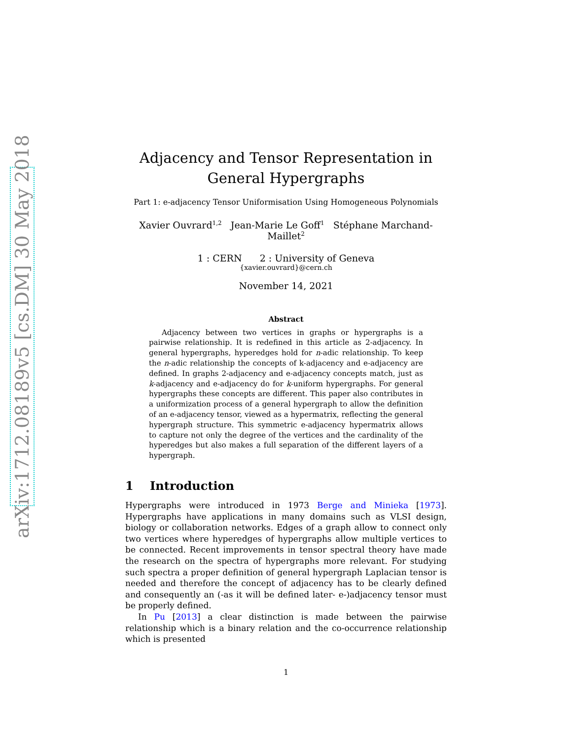arXiv:1712.08189v5 [cs.DM] 30 May 2018
Adjacency and Tensor Representation in
General Hypergraphs
Part 1: e-adjacency Tensor Uniformisation Using Homogeneous Polynomials
Xavier Ouvrard<sup>1,2</sup> Jean-Marie Le Goff<sup>1</sup> Stéphane Marchand-Maillet<sup>2</sup>
1 : CERN 2 : University of Geneva
{xavier.ouvrard}@cern.ch
November 14, 2021
Abstract
Adjacency between two vertices in graphs or hypergraphs is a pairwise relationship. It is redefined in this article as 2-adjacency. In general hypergraphs, hyperedges hold for n-adic relationship. To keep the n-adic relationship the concepts of k-adjacency and e-adjacency are defined. In graphs 2-adjacency and e-adjacency concepts match, just as k-adjacency and e-adjacency do for k-uniform hypergraphs. For general hypergraphs these concepts are different. This paper also contributes in a uniformization process of a general hypergraph to allow the definition of an e-adjacency tensor, viewed as a hypermatrix, reflecting the general hypergraph structure. This symmetric e-adjacency hypermatrix allows to capture not only the degree of the vertices and the cardinality of the hyperedges but also makes a full separation of the different layers of a hypergraph.
1 Introduction
Hypergraphs were introduced in 1973 Berge and Minieka [1973]. Hypergraphs have applications in many domains such as VLSI design, biology or collaboration networks. Edges of a graph allow to connect only two vertices where hyperedges of hypergraphs allow multiple vertices to be connected. Recent improvements in tensor spectral theory have made the research on the spectra of hypergraphs more relevant. For studying such spectra a proper definition of general hypergraph Laplacian tensor is needed and therefore the concept of adjacency has to be clearly defined and consequently an (-as it will be defined later- e-)adjacency tensor must be properly defined.
In Pu [2013] a clear distinction is made between the pairwise relationship which is a binary relation and the co-occurrence relationship which is presented
1